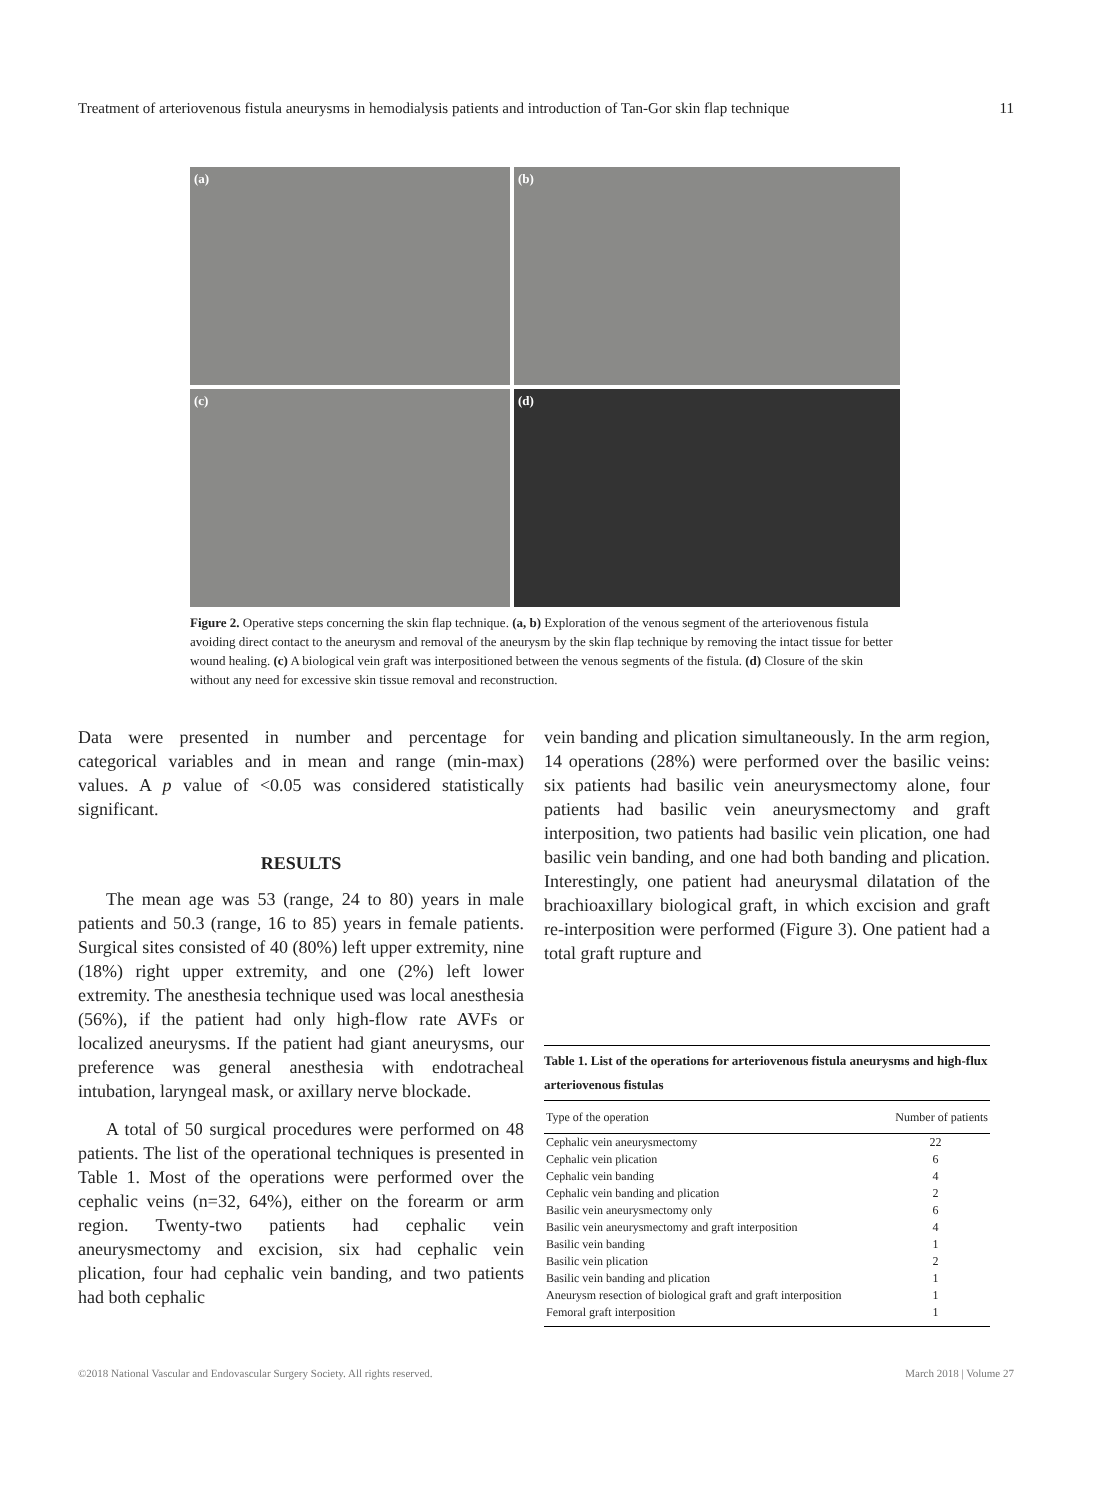Treatment of arteriovenous fistula aneurysms in hemodialysis patients and introduction of Tan-Gor skin flap technique 11
(a)
(b)
(c)
(d)
Figure 2. Operative steps concerning the skin flap technique. (a, b) Exploration of the venous segment of the arteriovenous fistula avoiding direct contact to the aneurysm and removal of the aneurysm by the skin flap technique by removing the intact tissue for better wound healing. (c) A biological vein graft was interpositioned between the venous segments of the fistula. (d) Closure of the skin without any need for excessive skin tissue removal and reconstruction.
Data were presented in number and percentage for categorical variables and in mean and range (min-max) values. A p value of <0.05 was considered statistically significant.
RESULTS
The mean age was 53 (range, 24 to 80) years in male patients and 50.3 (range, 16 to 85) years in female patients. Surgical sites consisted of 40 (80%) left upper extremity, nine (18%) right upper extremity, and one (2%) left lower extremity. The anesthesia technique used was local anesthesia (56%), if the patient had only high-flow rate AVFs or localized aneurysms. If the patient had giant aneurysms, our preference was general anesthesia with endotracheal intubation, laryngeal mask, or axillary nerve blockade.
A total of 50 surgical procedures were performed on 48 patients. The list of the operational techniques is presented in Table 1. Most of the operations were performed over the cephalic veins (n=32, 64%), either on the forearm or arm region. Twenty-two patients had cephalic vein aneurysmectomy and excision, six had cephalic vein plication, four had cephalic vein banding, and two patients had both cephalic
vein banding and plication simultaneously. In the arm region, 14 operations (28%) were performed over the basilic veins: six patients had basilic vein aneurysmectomy alone, four patients had basilic vein aneurysmectomy and graft interposition, two patients had basilic vein plication, one had basilic vein banding, and one had both banding and plication. Interestingly, one patient had aneurysmal dilatation of the brachioaxillary biological graft, in which excision and graft re-interposition were performed (Figure 3). One patient had a total graft rupture and
Table 1. List of the operations for arteriovenous fistula aneurysms and high-flux arteriovenous fistulas
| Type of the operation | Number of patients |
| --- | --- |
| Cephalic vein aneurysmectomy | 22 |
| Cephalic vein plication | 6 |
| Cephalic vein banding | 4 |
| Cephalic vein banding and plication | 2 |
| Basilic vein aneurysmectomy only | 6 |
| Basilic vein aneurysmectomy and graft interposition | 4 |
| Basilic vein banding | 1 |
| Basilic vein plication | 2 |
| Basilic vein banding and plication | 1 |
| Aneurysm resection of biological graft and graft interposition | 1 |
| Femoral graft interposition | 1 |
©2018 National Vascular and Endovascular Surgery Society. All rights reserved. March 2018 | Volume 27